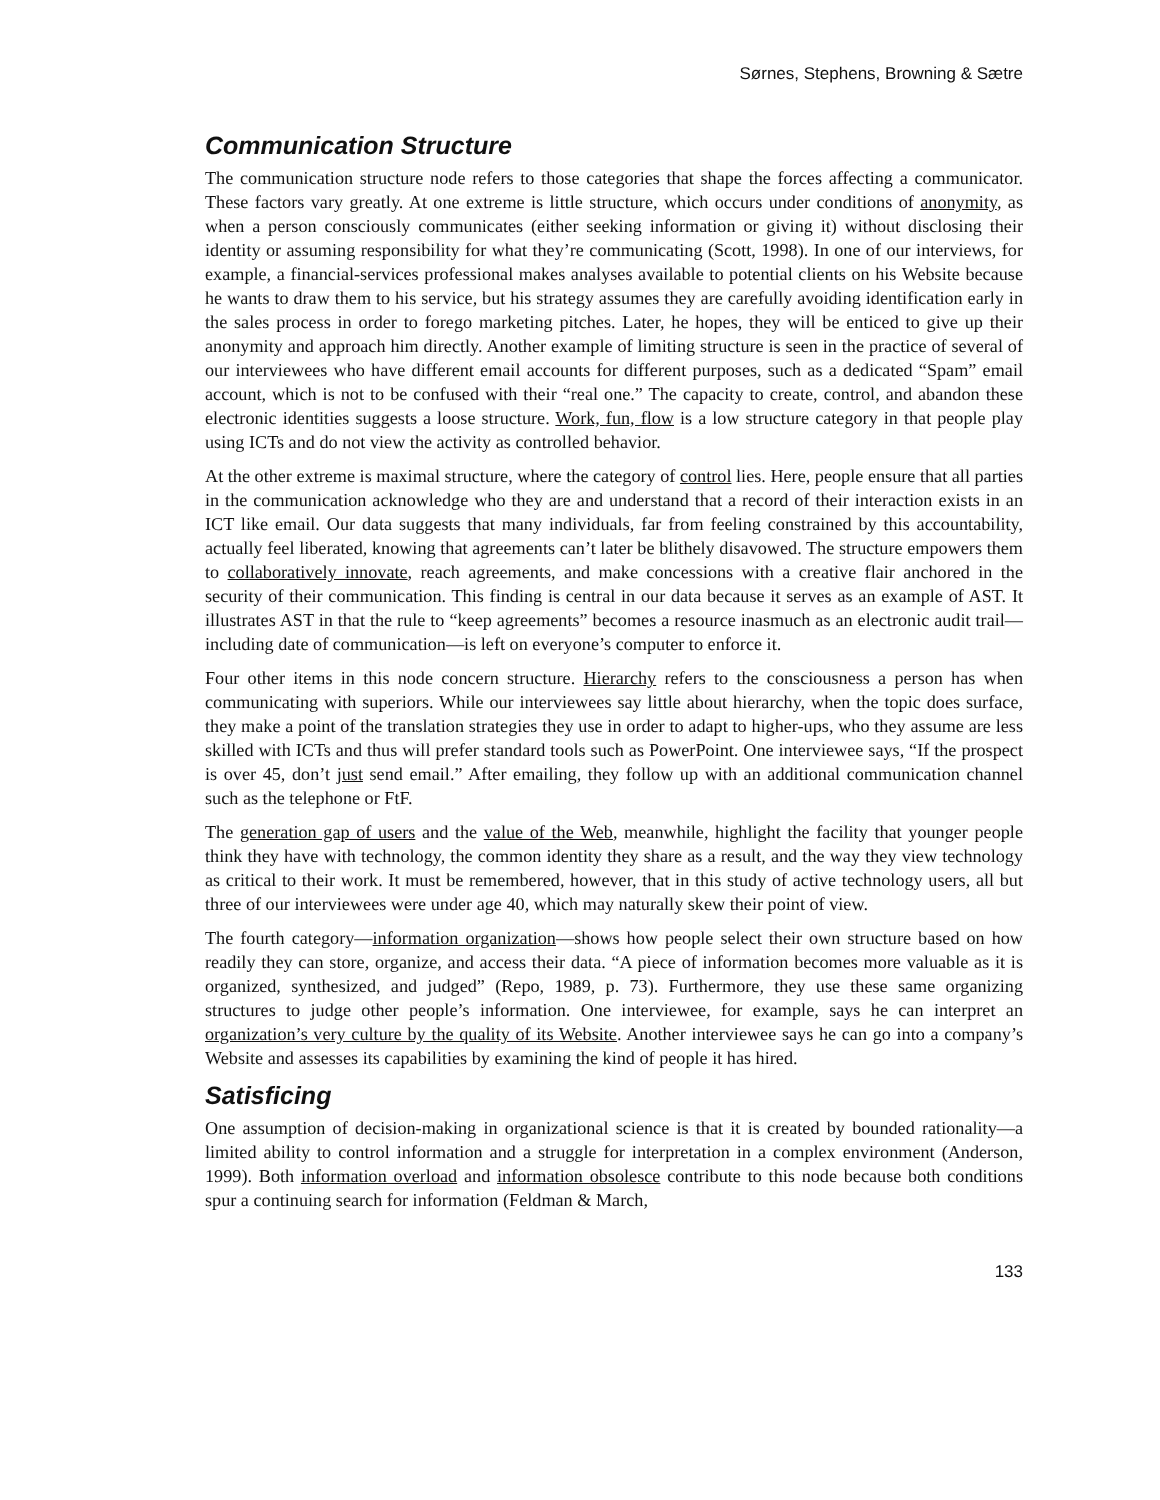Sørnes, Stephens, Browning & Sætre
Communication Structure
The communication structure node refers to those categories that shape the forces affecting a communicator. These factors vary greatly. At one extreme is little structure, which occurs under conditions of anonymity, as when a person consciously communicates (either seeking information or giving it) without disclosing their identity or assuming responsibility for what they’re communicating (Scott, 1998). In one of our interviews, for example, a financial-services professional makes analyses available to potential clients on his Website because he wants to draw them to his service, but his strategy assumes they are carefully avoiding identification early in the sales process in order to forego marketing pitches. Later, he hopes, they will be enticed to give up their anonymity and approach him directly. Another example of limiting structure is seen in the practice of several of our interviewees who have different email accounts for different purposes, such as a dedicated “Spam” email account, which is not to be confused with their “real one.” The capacity to create, control, and abandon these electronic identities suggests a loose structure. Work, fun, flow is a low structure category in that people play using ICTs and do not view the activity as controlled behavior.
At the other extreme is maximal structure, where the category of control lies. Here, people ensure that all parties in the communication acknowledge who they are and understand that a record of their interaction exists in an ICT like email. Our data suggests that many individuals, far from feeling constrained by this accountability, actually feel liberated, knowing that agreements can’t later be blithely disavowed. The structure empowers them to collaboratively innovate, reach agreements, and make concessions with a creative flair anchored in the security of their communication. This finding is central in our data because it serves as an example of AST. It illustrates AST in that the rule to “keep agreements” becomes a resource inasmuch as an electronic audit trail—including date of communication—is left on everyone’s computer to enforce it.
Four other items in this node concern structure. Hierarchy refers to the consciousness a person has when communicating with superiors. While our interviewees say little about hierarchy, when the topic does surface, they make a point of the translation strategies they use in order to adapt to higher-ups, who they assume are less skilled with ICTs and thus will prefer standard tools such as PowerPoint. One interviewee says, “If the prospect is over 45, don’t just send email.” After emailing, they follow up with an additional communication channel such as the telephone or FtF.
The generation gap of users and the value of the Web, meanwhile, highlight the facility that younger people think they have with technology, the common identity they share as a result, and the way they view technology as critical to their work. It must be remembered, however, that in this study of active technology users, all but three of our interviewees were under age 40, which may naturally skew their point of view.
The fourth category—information organization—shows how people select their own structure based on how readily they can store, organize, and access their data. “A piece of information becomes more valuable as it is organized, synthesized, and judged” (Repo, 1989, p. 73). Furthermore, they use these same organizing structures to judge other people’s information. One interviewee, for example, says he can interpret an organization’s very culture by the quality of its Website. Another interviewee says he can go into a company’s Website and assesses its capabilities by examining the kind of people it has hired.
Satisficing
One assumption of decision-making in organizational science is that it is created by bounded rationality—a limited ability to control information and a struggle for interpretation in a complex environment (Anderson, 1999). Both information overload and information obsolesce contribute to this node because both conditions spur a continuing search for information (Feldman & March,
133